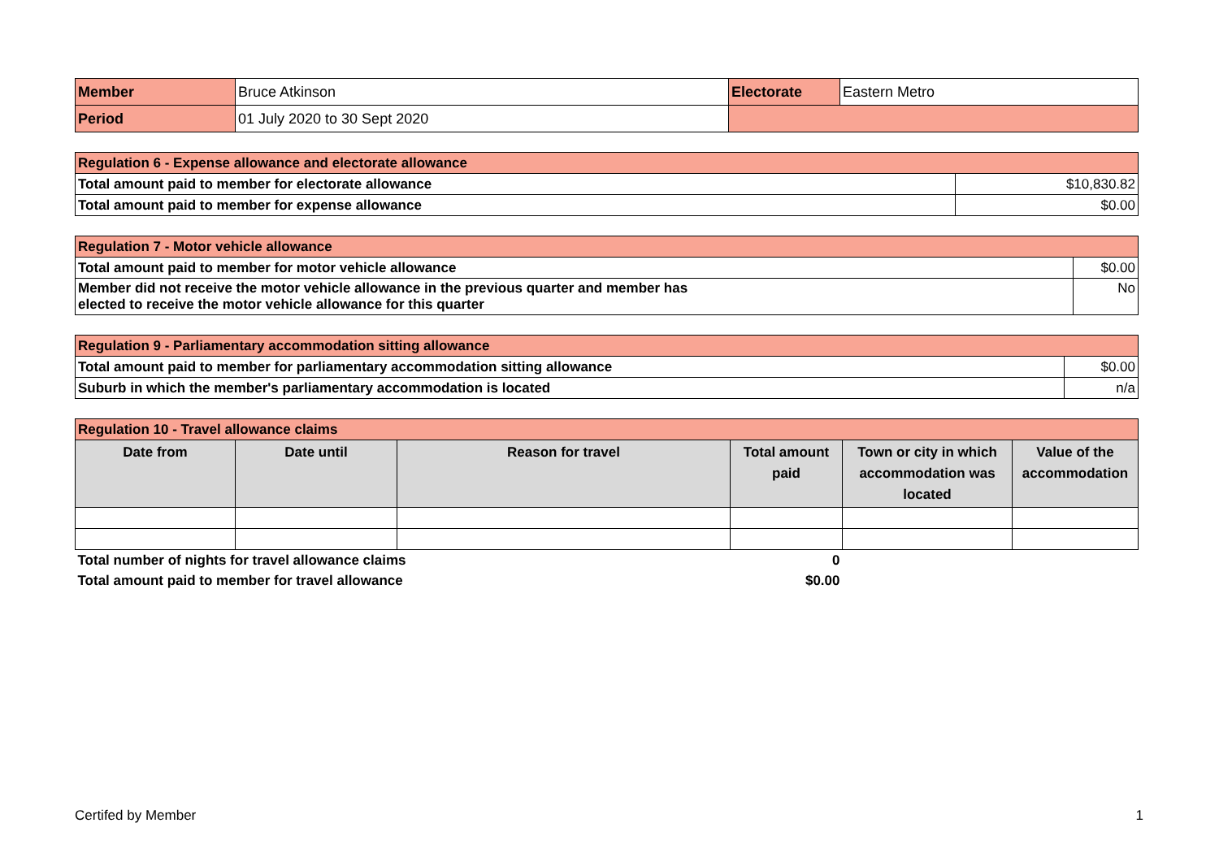| Member | Bruce Atkinson | Electorate | Eastern Metro |
| Period | 01 July 2020 to 30 Sept 2020 | | |
| Regulation 6 - Expense allowance and electorate allowance | |
| Total amount paid to member for electorate allowance | $10,830.82 |
| Total amount paid to member for expense allowance | $0.00 |
| Regulation 7 - Motor vehicle allowance | |
| Total amount paid to member for motor vehicle allowance | $0.00 |
| Member did not receive the motor vehicle allowance in the previous quarter and member has elected to receive the motor vehicle allowance for this quarter | No |
| Regulation 9 - Parliamentary accommodation sitting allowance | |
| Total amount paid to member for parliamentary accommodation sitting allowance | $0.00 |
| Suburb in which the member's parliamentary accommodation is located | n/a |
| Regulation 10 - Travel allowance claims | | | | | |
| Date from | Date until | Reason for travel | Total amount paid | Town or city in which accommodation was located | Value of the accommodation |
| Total number of nights for travel allowance claims | | | 0 | | |
| Total amount paid to member for travel allowance | | | $0.00 | | |
Certifed by Member 1